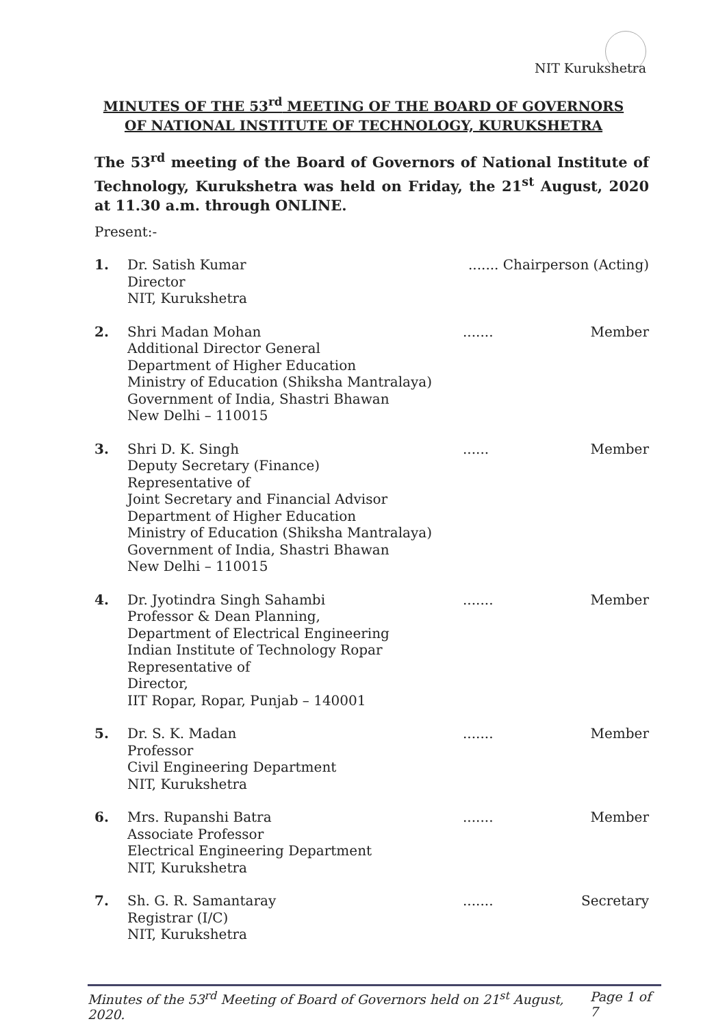NIT Kurukshetra
MINUTES OF THE 53<sup>rd</sup> MEETING OF THE BOARD OF GOVERNORS
OF NATIONAL INSTITUTE OF TECHNOLOGY, KURUKSHETRA
The 53<sup>rd</sup> meeting of the Board of Governors of National Institute of Technology, Kurukshetra was held on Friday, the 21<sup>st</sup> August, 2020 at 11.30 a.m. through ONLINE.
Present:-
1. Dr. Satish Kumar
Director
NIT, Kurukshetra
....... Chairperson (Acting)
2. Shri Madan Mohan
Additional Director General
Department of Higher Education
Ministry of Education (Shiksha Mantralaya)
Government of India, Shastri Bhawan
New Delhi – 110015
....... Member
3. Shri D. K. Singh
Deputy Secretary (Finance)
Representative of
Joint Secretary and Financial Advisor
Department of Higher Education
Ministry of Education (Shiksha Mantralaya)
Government of India, Shastri Bhawan
New Delhi – 110015
...... Member
4. Dr. Jyotindra Singh Sahambi
Professor & Dean Planning,
Department of Electrical Engineering
Indian Institute of Technology Ropar
Representative of
Director,
IIT Ropar, Ropar, Punjab – 140001
....... Member
5. Dr. S. K. Madan
Professor
Civil Engineering Department
NIT, Kurukshetra
....... Member
6. Mrs. Rupanshi Batra
Associate Professor
Electrical Engineering Department
NIT, Kurukshetra
....... Member
7. Sh. G. R. Samantaray
Registrar (I/C)
NIT, Kurukshetra
....... Secretary
Minutes of the 53<sup>rd</sup> Meeting of Board of Governors held on 21<sup>st</sup> August, 2020. Page 1 of 7